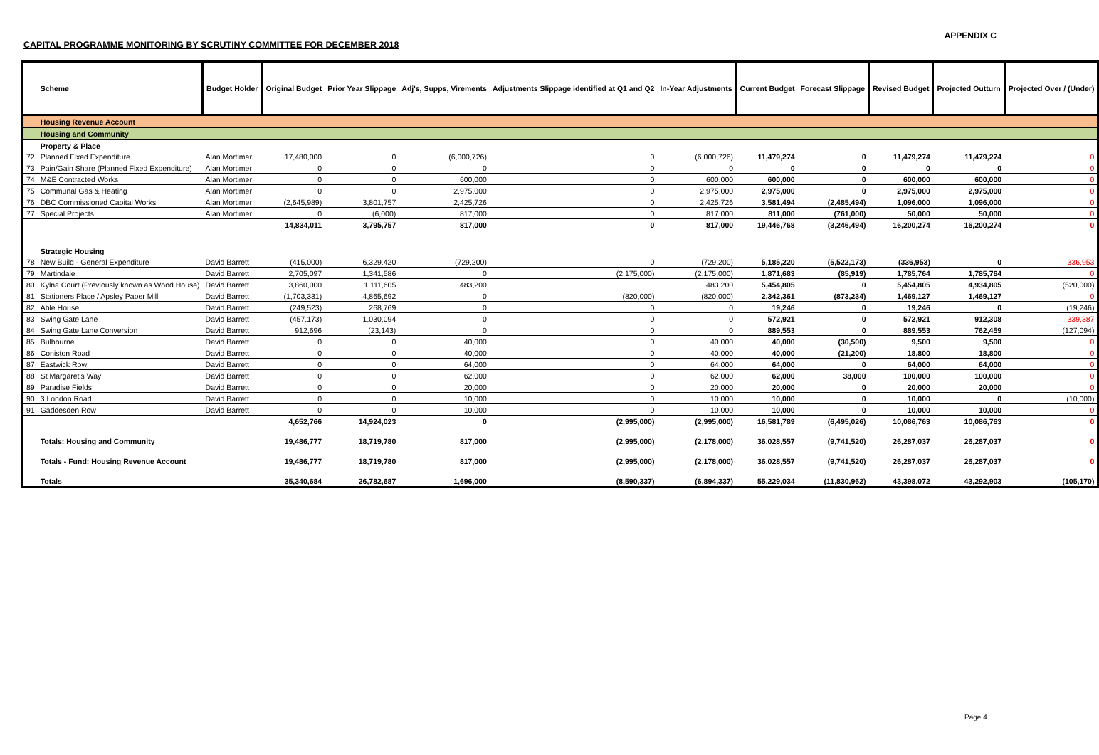APPENDIX C
CAPITAL PROGRAMME MONITORING BY SCRUTINY COMMITTEE FOR DECEMBER 2018
| | Scheme | Budget Holder | Original Budget | Prior Year Slippage | Adj's, Supps, Virements | Adjustments Slippage identified at Q1 and Q2 | In-Year Adjustments | Current Budget | Forecast Slippage | Revised Budget | Projected Outturn | Projected Over / (Under) |
| --- | --- | --- | --- | --- | --- | --- | --- | --- | --- | --- | --- | --- |
| | Housing Revenue Account | | | | | | | | | | | |
| | Housing and Community | | | | | | | | | | | |
| | Property & Place | | | | | | | | | | | |
| 72 | Planned Fixed Expenditure | Alan Mortimer | 17,480,000 | 0 | (6,000,726) | 0 | (6,000,726) | 11,479,274 | 0 | 11,479,274 | 11,479,274 | 0 |
| 73 | Pain/Gain Share (Planned Fixed Expenditure) | Alan Mortimer | 0 | 0 | 0 | 0 | 0 | 0 | 0 | 0 | 0 | 0 |
| 74 | M&E Contracted Works | Alan Mortimer | 0 | 0 | 600,000 | 0 | 600,000 | 600,000 | 0 | 600,000 | 600,000 | 0 |
| 75 | Communal Gas & Heating | Alan Mortimer | 0 | 0 | 2,975,000 | 0 | 2,975,000 | 2,975,000 | 0 | 2,975,000 | 2,975,000 | 0 |
| 76 | DBC Commissioned Capital Works | Alan Mortimer | (2,645,989) | 3,801,757 | 2,425,726 | 0 | 2,425,726 | 3,581,494 | (2,485,494) | 1,096,000 | 1,096,000 | 0 |
| 77 | Special Projects | Alan Mortimer | 0 | (6,000) | 817,000 | 0 | 817,000 | 811,000 | (761,000) | 50,000 | 50,000 | 0 |
| | | | 14,834,011 | 3,795,757 | 817,000 | 0 | 817,000 | 19,446,768 | (3,246,494) | 16,200,274 | 16,200,274 | 0 |
| | Strategic Housing | | | | | | | | | | | |
| 78 | New Build - General Expenditure | David Barrett | (415,000) | 6,329,420 | (729,200) | 0 | (729,200) | 5,185,220 | (5,522,173) | (336,953) | 0 | 336,953 |
| 79 | Martindale | David Barrett | 2,705,097 | 1,341,586 | 0 | (2,175,000) | (2,175,000) | 1,871,683 | (85,919) | 1,785,764 | 1,785,764 | 0 |
| 80 | Kylna Court (Previously known as Wood House) | David Barrett | 3,860,000 | 1,111,605 | 483,200 | | 483,200 | 5,454,805 | 0 | 5,454,805 | 4,934,805 | (520,000) |
| 81 | Stationers Place / Apsley Paper Mill | David Barrett | (1,703,331) | 4,865,692 | 0 | (820,000) | (820,000) | 2,342,361 | (873,234) | 1,469,127 | 1,469,127 | 0 |
| 82 | Able House | David Barrett | (249,523) | 268,769 | 0 | 0 | 0 | 19,246 | 0 | 19,246 | 0 | (19,246) |
| 83 | Swing Gate Lane | David Barrett | (457,173) | 1,030,094 | 0 | 0 | 0 | 572,921 | 0 | 572,921 | 912,308 | 339,387 |
| 84 | Swing Gate Lane Conversion | David Barrett | 912,696 | (23,143) | 0 | 0 | 0 | 889,553 | 0 | 889,553 | 762,459 | (127,094) |
| 85 | Bulbourne | David Barrett | 0 | 0 | 40,000 | 0 | 40,000 | 40,000 | (30,500) | 9,500 | 9,500 | 0 |
| 86 | Coniston Road | David Barrett | 0 | 0 | 40,000 | 0 | 40,000 | 40,000 | (21,200) | 18,800 | 18,800 | 0 |
| 87 | Eastwick Row | David Barrett | 0 | 0 | 64,000 | 0 | 64,000 | 64,000 | 0 | 64,000 | 64,000 | 0 |
| 88 | St Margaret's Way | David Barrett | 0 | 0 | 62,000 | 0 | 62,000 | 62,000 | 38,000 | 100,000 | 100,000 | 0 |
| 89 | Paradise Fields | David Barrett | 0 | 0 | 20,000 | 0 | 20,000 | 20,000 | 0 | 20,000 | 20,000 | 0 |
| 90 | 3 London Road | David Barrett | 0 | 0 | 10,000 | 0 | 10,000 | 10,000 | 0 | 10,000 | 0 | (10,000) |
| 91 | Gaddesden Row | David Barrett | 0 | 0 | 10,000 | 0 | 10,000 | 10,000 | 0 | 10,000 | 10,000 | 0 |
| | | | 4,652,766 | 14,924,023 | 0 | (2,995,000) | (2,995,000) | 16,581,789 | (6,495,026) | 10,086,763 | 10,086,763 | 0 |
| | Totals: Housing and Community | | 19,486,777 | 18,719,780 | 817,000 | (2,995,000) | (2,178,000) | 36,028,557 | (9,741,520) | 26,287,037 | 26,287,037 | 0 |
| | Totals - Fund: Housing Revenue Account | | 19,486,777 | 18,719,780 | 817,000 | (2,995,000) | (2,178,000) | 36,028,557 | (9,741,520) | 26,287,037 | 26,287,037 | 0 |
| | Totals | | 35,340,684 | 26,782,687 | 1,696,000 | (8,590,337) | (6,894,337) | 55,229,034 | (11,830,962) | 43,398,072 | 43,292,903 | (105,170) |
Page 4